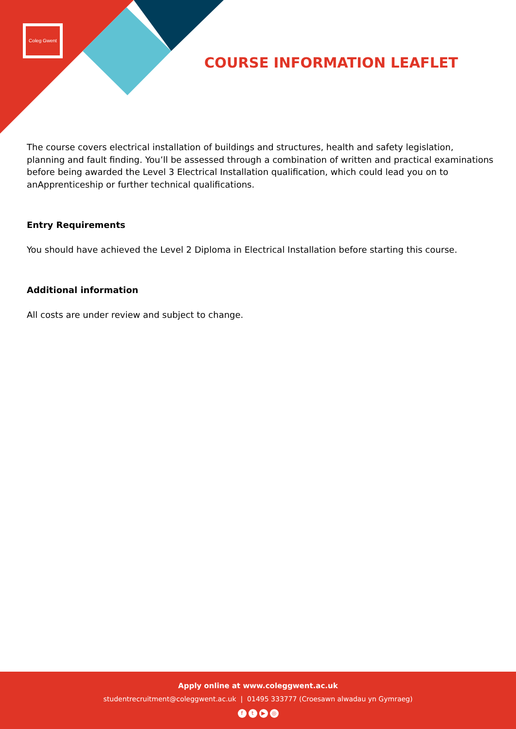Coleg Gwent
COURSE INFORMATION LEAFLET
The course covers electrical installation of buildings and structures, health and safety legislation, planning and fault finding. You’ll be assessed through a combination of written and practical examinations before being awarded the Level 3 Electrical Installation qualification, which could lead you on to anApprenticeship or further technical qualifications.
Entry Requirements
You should have achieved the Level 2 Diploma in Electrical Installation before starting this course.
Additional information
All costs are under review and subject to change.
Apply online at www.coleggwent.ac.uk
studentrecruitment@coleggwent.ac.uk | 01495 333777 (Croesawn alwadau yn Gymraeg)
ft ▶ ◎